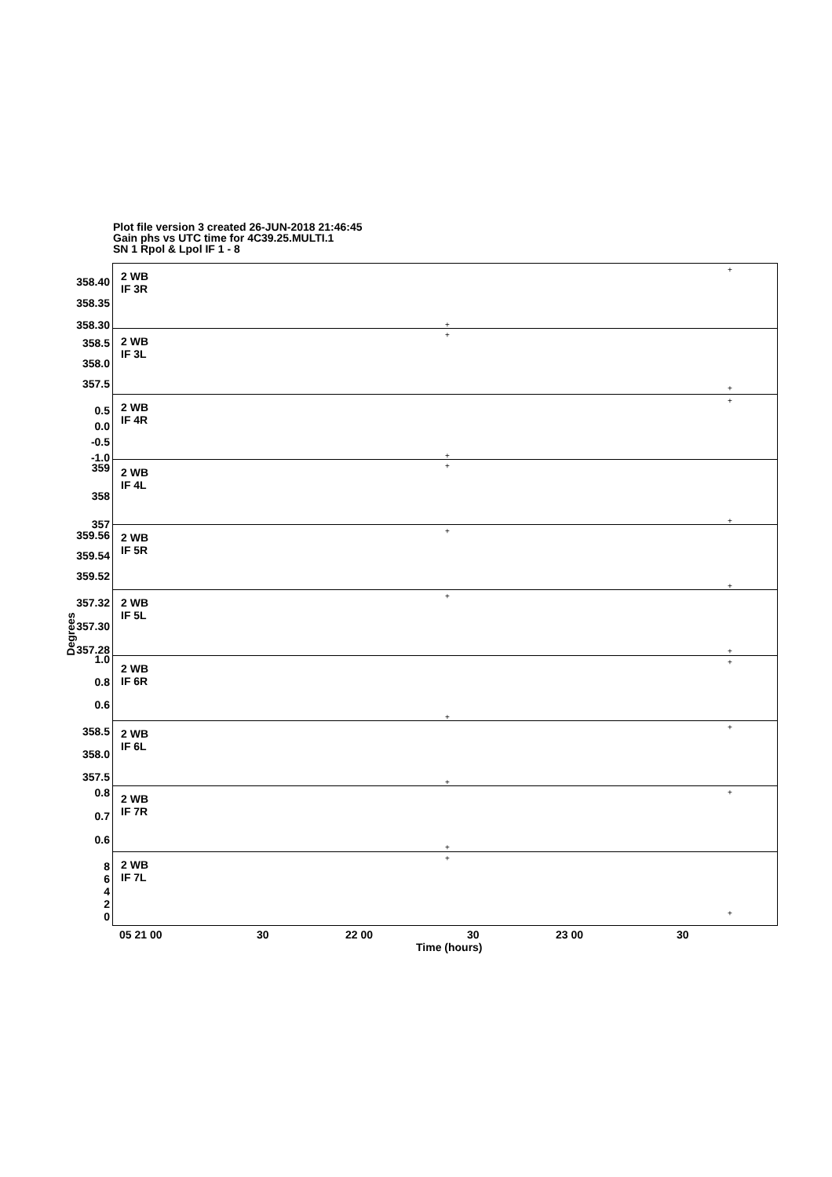Plot file version 3 created 26-JUN-2018 21:46:45
Gain phs vs UTC time for 4C39.25.MULTI.1
SN 1 Rpol & Lpol IF 1 - 8
Degrees
2 WB
IF 3R
358.40
358.35
358.30
+
+
2 WB
IF 3L
358.5
358.0
357.5
+
+
2 WB
IF 4R
0.5
0.0
-0.5
-1.0
+
+
2 WB
IF 4L
359
358
357
+
+
2 WB
IF 5R
359.56
359.54
359.52
+
+
2 WB
IF 5L
357.32
357.30
357.28
+
+
2 WB
IF 6R
1.0
0.8
0.6
+
+
2 WB
IF 6L
358.5
358.0
357.5
+
+
2 WB
IF 7R
0.8
0.7
0.6
+
+
2 WB
IF 7L
8
6
4
2
0
+
+
05 21 00 30 22 00 30 23 00 30
Time (hours)